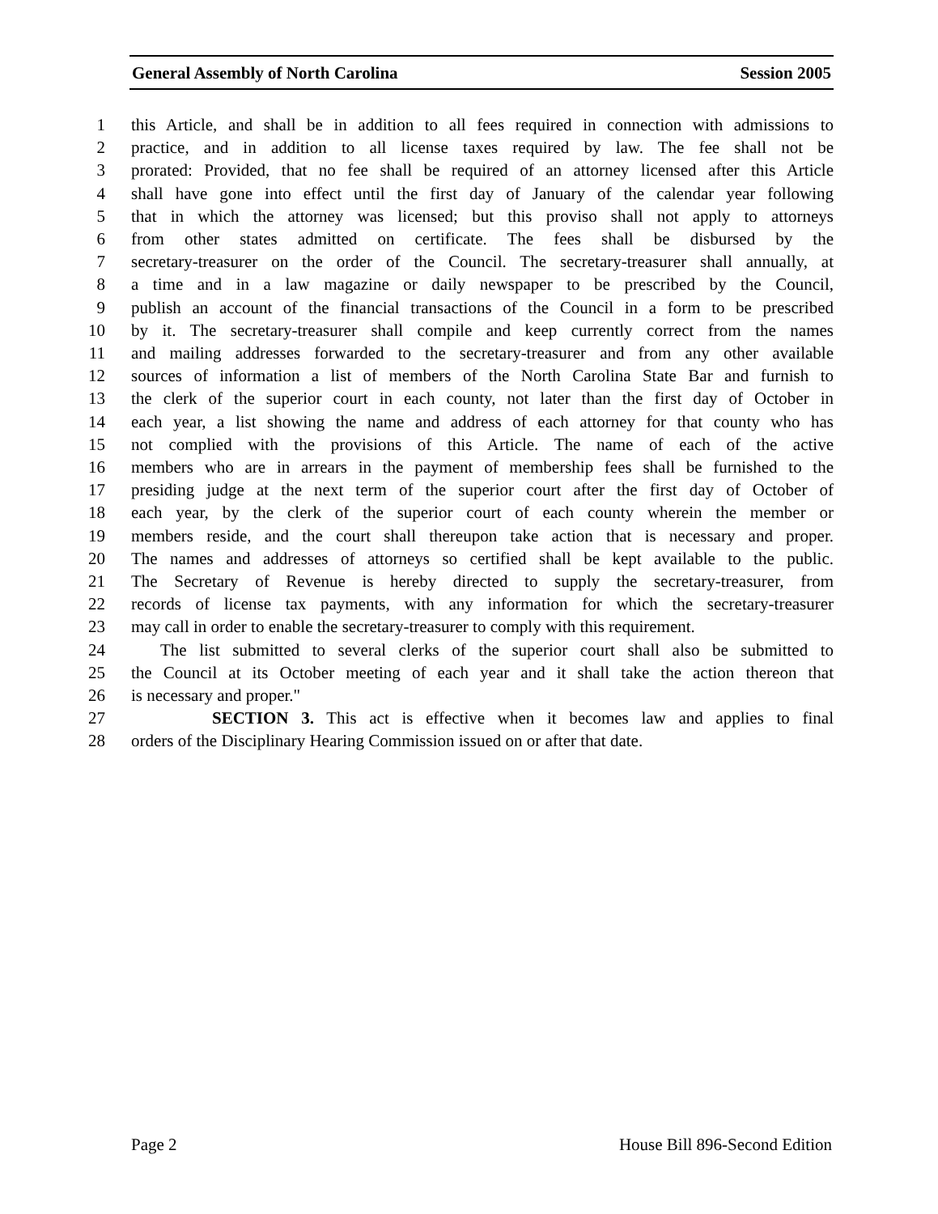General Assembly of North Carolina Session 2005
1 this Article, and shall be in addition to all fees required in connection with admissions to
2 practice, and in addition to all license taxes required by law. The fee shall not be
3 prorated: Provided, that no fee shall be required of an attorney licensed after this Article
4 shall have gone into effect until the first day of January of the calendar year following
5 that in which the attorney was licensed; but this proviso shall not apply to attorneys
6 from other states admitted on certificate. The fees shall be disbursed by the
7 secretary-treasurer on the order of the Council. The secretary-treasurer shall annually, at
8 a time and in a law magazine or daily newspaper to be prescribed by the Council,
9 publish an account of the financial transactions of the Council in a form to be prescribed
10 by it. The secretary-treasurer shall compile and keep currently correct from the names
11 and mailing addresses forwarded to the secretary-treasurer and from any other available
12 sources of information a list of members of the North Carolina State Bar and furnish to
13 the clerk of the superior court in each county, not later than the first day of October in
14 each year, a list showing the name and address of each attorney for that county who has
15 not complied with the provisions of this Article. The name of each of the active
16 members who are in arrears in the payment of membership fees shall be furnished to the
17 presiding judge at the next term of the superior court after the first day of October of
18 each year, by the clerk of the superior court of each county wherein the member or
19 members reside, and the court shall thereupon take action that is necessary and proper.
20 The names and addresses of attorneys so certified shall be kept available to the public.
21 The Secretary of Revenue is hereby directed to supply the secretary-treasurer, from
22 records of license tax payments, with any information for which the secretary-treasurer
23 may call in order to enable the secretary-treasurer to comply with this requirement.
24 The list submitted to several clerks of the superior court shall also be submitted to
25 the Council at its October meeting of each year and it shall take the action thereon that
26 is necessary and proper."
27 SECTION 3. This act is effective when it becomes law and applies to final
28 orders of the Disciplinary Hearing Commission issued on or after that date.
Page 2 House Bill 896-Second Edition